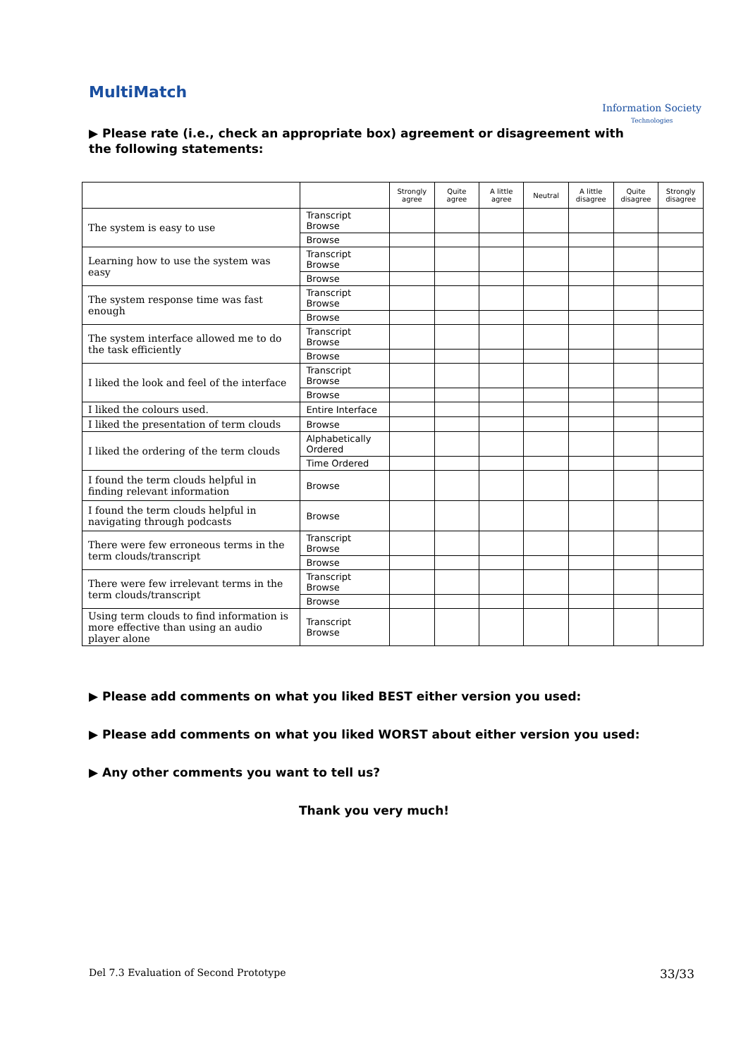MultiMatch
Information Society
Technologies
▶ Please rate (i.e., check an appropriate box) agreement or disagreement with the following statements:
| | | Strongly agree | Quite agree | A little agree | Neutral | A little disagree | Quite disagree | Strongly disagree |
| The system is easy to use | Transcript Browse | | | | | | | |
| | Browse | | | | | | | |
| Learning how to use the system was easy | Transcript Browse | | | | | | | |
| | Browse | | | | | | | |
| The system response time was fast enough | Transcript Browse | | | | | | | |
| | Browse | | | | | | | |
| The system interface allowed me to do the task efficiently | Transcript Browse | | | | | | | |
| | Browse | | | | | | | |
| I liked the look and feel of the interface | Transcript Browse | | | | | | | |
| | Browse | | | | | | | |
| I liked the colours used. | Entire Interface | | | | | | | |
| I liked the presentation of term clouds | Browse | | | | | | | |
| I liked the ordering of the term clouds | Alphabetically Ordered | | | | | | | |
| | Time Ordered | | | | | | | |
| I found the term clouds helpful in finding relevant information | Browse | | | | | | | |
| I found the term clouds helpful in navigating through podcasts | Browse | | | | | | | |
| There were few erroneous terms in the term clouds/transcript | Transcript Browse | | | | | | | |
| | Browse | | | | | | | |
| There were few irrelevant terms in the term clouds/transcript | Transcript Browse | | | | | | | |
| | Browse | | | | | | | |
| Using term clouds to find information is more effective than using an audio player alone | Transcript Browse | | | | | | | |
▶ Please add comments on what you liked BEST either version you used:
▶ Please add comments on what you liked WORST about either version you used:
▶ Any other comments you want to tell us?
Thank you very much!
Del 7.3 Evaluation of Second Prototype 33/33